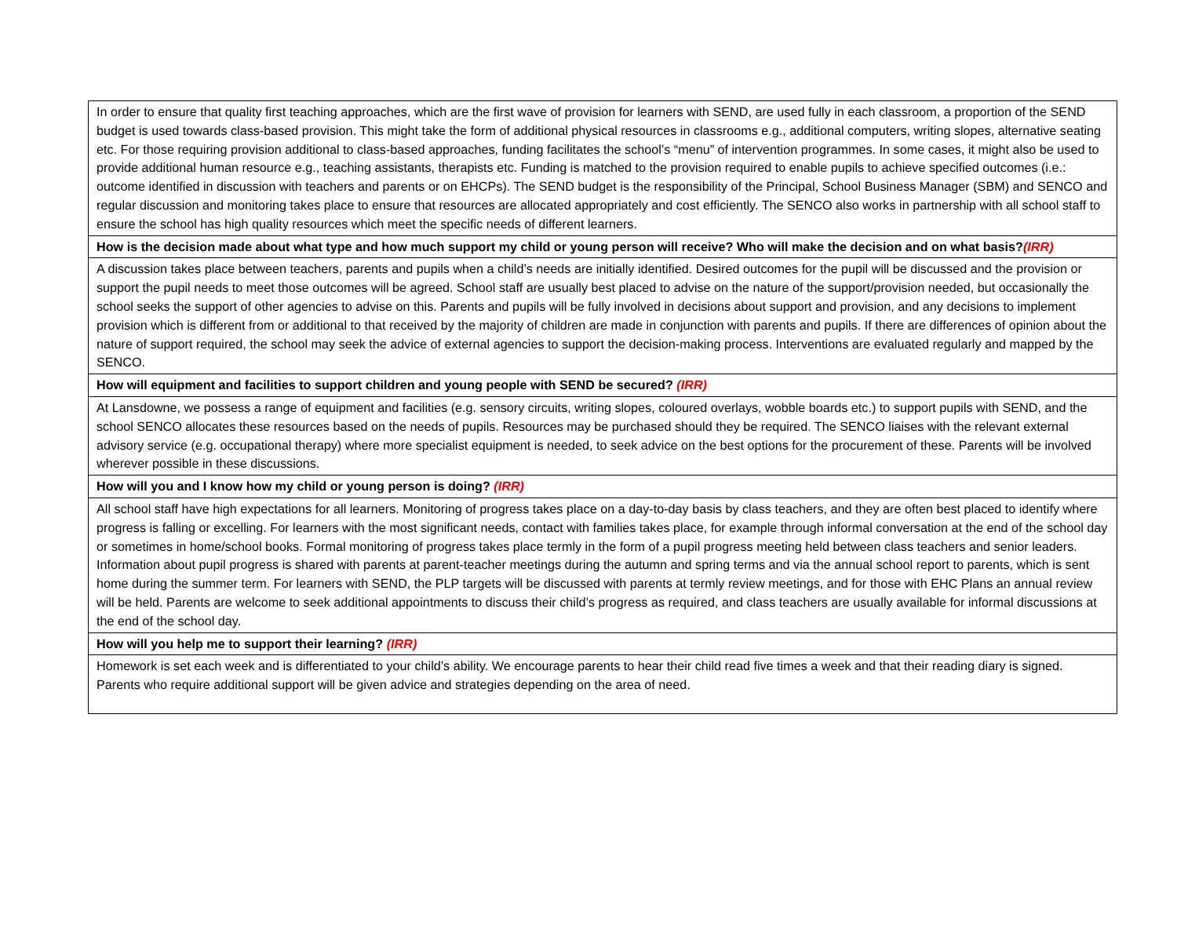| In order to ensure that quality first teaching approaches, which are the first wave of provision for learners with SEND, are used fully in each classroom, a proportion of the SEND budget is used towards class-based provision. This might take the form of additional physical resources in classrooms e.g., additional computers, writing slopes, alternative seating etc. For those requiring provision additional to class-based approaches, funding facilitates the school’s “menu” of intervention programmes. In some cases, it might also be used to provide additional human resource e.g., teaching assistants, therapists etc. Funding is matched to the provision required to enable pupils to achieve specified outcomes (i.e.: outcome identified in discussion with teachers and parents or on EHCPs). The SEND budget is the responsibility of the Principal, School Business Manager (SBM) and SENCO and regular discussion and monitoring takes place to ensure that resources are allocated appropriately and cost efficiently. The SENCO also works in partnership with all school staff to ensure the school has high quality resources which meet the specific needs of different learners. |
| How is the decision made about what type and how much support my child or young person will receive? Who will make the decision and on what basis? (IRR) |
| A discussion takes place between teachers, parents and pupils when a child’s needs are initially identified. Desired outcomes for the pupil will be discussed and the provision or support the pupil needs to meet those outcomes will be agreed. School staff are usually best placed to advise on the nature of the support/provision needed, but occasionally the school seeks the support of other agencies to advise on this. Parents and pupils will be fully involved in decisions about support and provision, and any decisions to implement provision which is different from or additional to that received by the majority of children are made in conjunction with parents and pupils. If there are differences of opinion about the nature of support required, the school may seek the advice of external agencies to support the decision-making process. Interventions are evaluated regularly and mapped by the SENCO. |
| How will equipment and facilities to support children and young people with SEND be secured? (IRR) |
| At Lansdowne, we possess a range of equipment and facilities (e.g. sensory circuits, writing slopes, coloured overlays, wobble boards etc.) to support pupils with SEND, and the school SENCO allocates these resources based on the needs of pupils. Resources may be purchased should they be required. The SENCO liaises with the relevant external advisory service (e.g. occupational therapy) where more specialist equipment is needed, to seek advice on the best options for the procurement of these. Parents will be involved wherever possible in these discussions. |
| How will you and I know how my child or young person is doing? (IRR) |
| All school staff have high expectations for all learners. Monitoring of progress takes place on a day-to-day basis by class teachers, and they are often best placed to identify where progress is falling or excelling. For learners with the most significant needs, contact with families takes place, for example through informal conversation at the end of the school day or sometimes in home/school books. Formal monitoring of progress takes place termly in the form of a pupil progress meeting held between class teachers and senior leaders. Information about pupil progress is shared with parents at parent-teacher meetings during the autumn and spring terms and via the annual school report to parents, which is sent home during the summer term. For learners with SEND, the PLP targets will be discussed with parents at termly review meetings, and for those with EHC Plans an annual review will be held. Parents are welcome to seek additional appointments to discuss their child’s progress as required, and class teachers are usually available for informal discussions at the end of the school day. |
| How will you help me to support their learning? (IRR) |
| Homework is set each week and is differentiated to your child’s ability. We encourage parents to hear their child read five times a week and that their reading diary is signed. Parents who require additional support will be given advice and strategies depending on the area of need. |